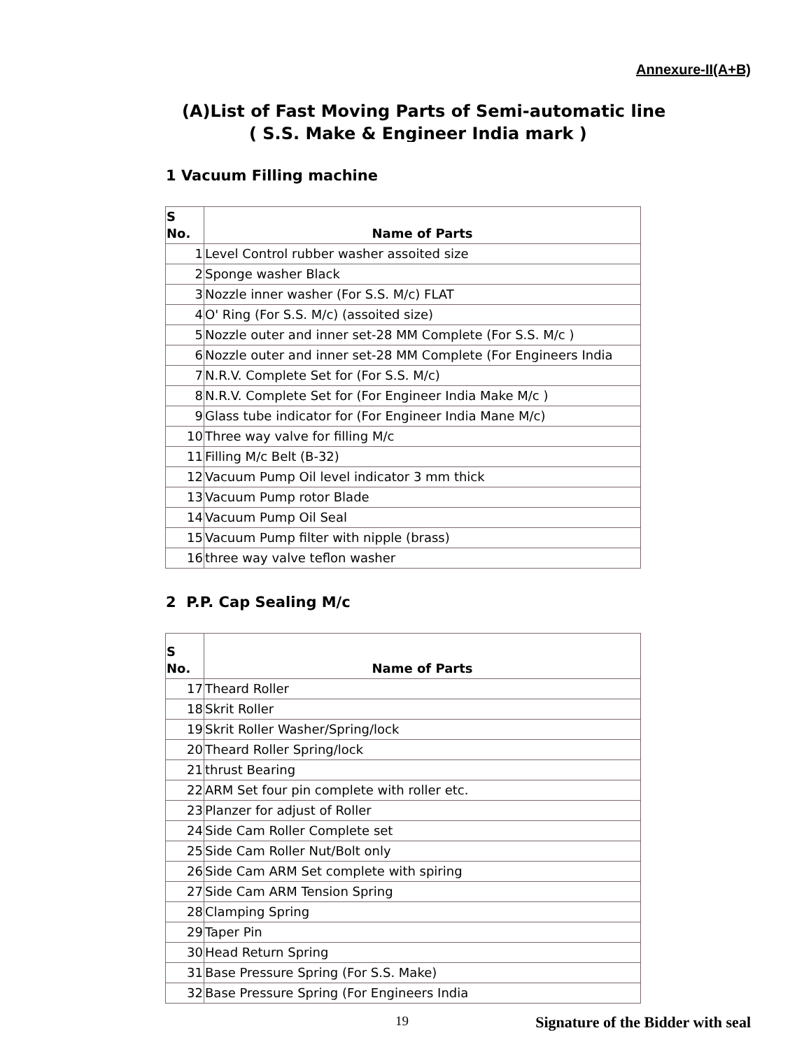Annexure-II(A+B)
(A)List of Fast Moving Parts of Semi-automatic line
( S.S. Make & Engineer India mark )
1 Vacuum Filling machine
| S No. | Name of Parts |
| --- | --- |
| 1 | Level Control rubber washer assoited size |
| 2 | Sponge washer Black |
| 3 | Nozzle inner washer (For S.S. M/c) FLAT |
| 4 | O' Ring (For S.S. M/c) (assoited size) |
| 5 | Nozzle outer and inner set-28 MM Complete (For S.S. M/c ) |
| 6 | Nozzle outer and inner set-28 MM Complete (For Engineers India |
| 7 | N.R.V. Complete Set for (For S.S. M/c) |
| 8 | N.R.V. Complete Set for (For Engineer India Make M/c ) |
| 9 | Glass tube indicator for (For Engineer India Mane M/c) |
| 10 | Three way valve for filling M/c |
| 11 | Filling M/c Belt (B-32) |
| 12 | Vacuum Pump Oil level indicator 3 mm thick |
| 13 | Vacuum Pump rotor Blade |
| 14 | Vacuum Pump Oil Seal |
| 15 | Vacuum Pump filter with nipple (brass) |
| 16 | three way valve teflon washer |
2 P.P. Cap Sealing M/c
| S No. | Name of Parts |
| --- | --- |
| 17 | Theard Roller |
| 18 | Skrit Roller |
| 19 | Skrit Roller Washer/Spring/lock |
| 20 | Theard Roller Spring/lock |
| 21 | thrust Bearing |
| 22 | ARM Set four pin complete with roller etc. |
| 23 | Planzer for adjust of Roller |
| 24 | Side Cam Roller Complete set |
| 25 | Side Cam Roller Nut/Bolt only |
| 26 | Side Cam ARM Set complete with spiring |
| 27 | Side Cam ARM Tension Spring |
| 28 | Clamping Spring |
| 29 | Taper Pin |
| 30 | Head Return Spring |
| 31 | Base Pressure Spring (For S.S. Make) |
| 32 | Base Pressure Spring (For Engineers India |
19 Signature of the Bidder with seal